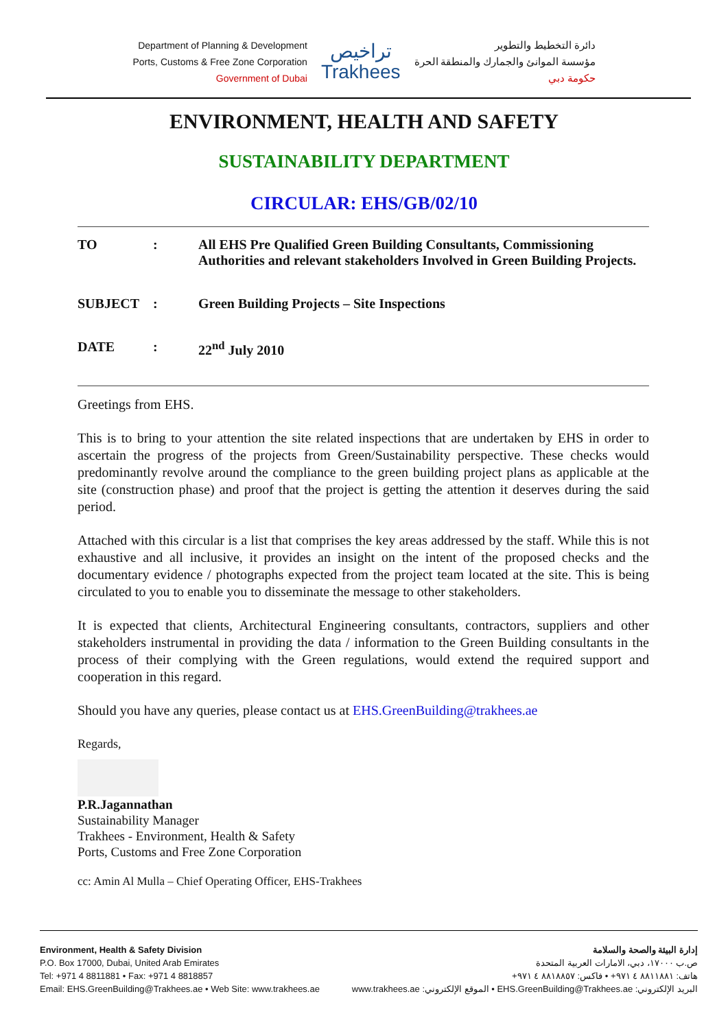Department of Planning & Development
Ports, Customs & Free Zone Corporation
Government of Dubai
تراخيص
Trakhees
دائرة التخطيط والتطوير
مؤسسة الموانئ والجمارك والمنطقة الحرة
حكومة دبي
ENVIRONMENT, HEALTH AND SAFETY
SUSTAINABILITY DEPARTMENT
CIRCULAR: EHS/GB/02/10
| TO | : | All EHS Pre Qualified Green Building Consultants, Commissioning Authorities and relevant stakeholders Involved in Green Building Projects. |
| SUBJECT | : | Green Building Projects – Site Inspections |
| DATE | : | 22<sup>nd</sup> July 2010 |
Greetings from EHS.
This is to bring to your attention the site related inspections that are undertaken by EHS in order to ascertain the progress of the projects from Green/Sustainability perspective. These checks would predominantly revolve around the compliance to the green building project plans as applicable at the site (construction phase) and proof that the project is getting the attention it deserves during the said period.
Attached with this circular is a list that comprises the key areas addressed by the staff. While this is not exhaustive and all inclusive, it provides an insight on the intent of the proposed checks and the documentary evidence / photographs expected from the project team located at the site. This is being circulated to you to enable you to disseminate the message to other stakeholders.
It is expected that clients, Architectural Engineering consultants, contractors, suppliers and other stakeholders instrumental in providing the data / information to the Green Building consultants in the process of their complying with the Green regulations, would extend the required support and cooperation in this regard.
Should you have any queries, please contact us at EHS.GreenBuilding@trakhees.ae
Regards,
P.R.Jagannathan
Sustainability Manager
Trakhees - Environment, Health & Safety
Ports, Customs and Free Zone Corporation
cc: Amin Al Mulla – Chief Operating Officer, EHS-Trakhees
Environment, Health & Safety Division
P.O. Box 17000, Dubai, United Arab Emirates
Tel: +971 4 8811881 • Fax: +971 4 8818857
Email: EHS.GreenBuilding@Trakhees.ae • Web Site: www.trakhees.ae
إدارة البيئة والصحة والسلامة
ص.ب ١٧٠٠٠، دبي، الامارات العربية المتحدة
هاتف: ٨٨١١٨٨١ ٤ ٩٧١+ • فاكس: ٨٨١٨٨٥٧ ٤ ٩٧١+
البريد الإلكتروني: EHS.GreenBuilding@Trakhees.ae • الموقع الإلكتروني: www.trakhees.ae